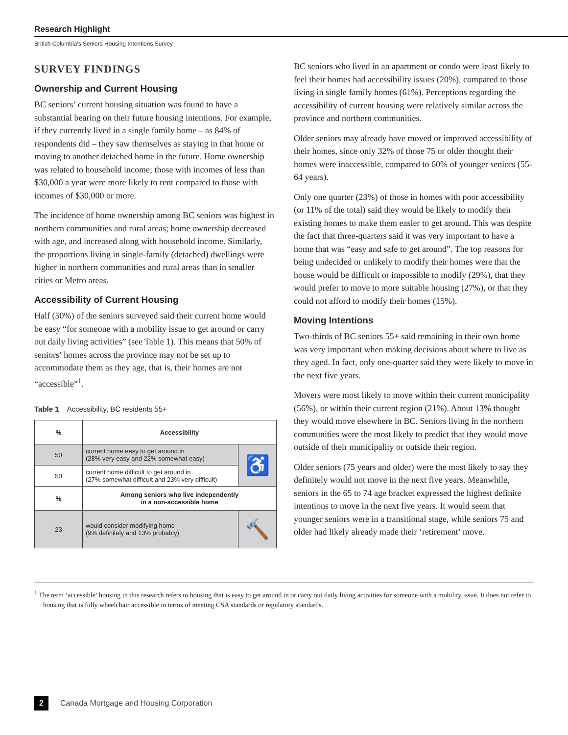Research Highlight
British Columbia's Seniors Housing Intentions Survey
SURVEY FINDINGS
Ownership and Current Housing
BC seniors’ current housing situation was found to have a substantial bearing on their future housing intentions. For example, if they currently lived in a single family home – as 84% of respondents did – they saw themselves as staying in that home or moving to another detached home in the future. Home ownership was related to household income; those with incomes of less than $30,000 a year were more likely to rent compared to those with incomes of $30,000 or more.
The incidence of home ownership among BC seniors was highest in northern communities and rural areas; home ownership decreased with age, and increased along with household income. Similarly, the proportions living in single-family (detached) dwellings were higher in northern communities and rural areas than in smaller cities or Metro areas.
Accessibility of Current Housing
Half (50%) of the seniors surveyed said their current home would be easy “for someone with a mobility issue to get around or carry out daily living activities” (see Table 1). This means that 50% of seniors’ homes across the province may not be set up to accommodate them as they age, that is, their homes are not “accessible”<sup>1</sup>.
Table 1 Accessibility, BC residents 55+
| % | Accessibility | |
| --- | --- | --- |
| 50 | current home easy to get around in (28% very easy and 22% somewhat easy) | ♿ |
| 50 | current home difficult to get around in (27% somewhat difficult and 23% very difficult) | |
| % | Among seniors who live independently in a non-accessible home | |
| 23 | would consider modifying home (9% definitely and 13% probably) | 🔨 |
BC seniors who lived in an apartment or condo were least likely to feel their homes had accessibility issues (20%), compared to those living in single family homes (61%). Perceptions regarding the accessibility of current housing were relatively similar across the province and northern communities.
Older seniors may already have moved or improved accessibility of their homes, since only 32% of those 75 or older thought their homes were inaccessible, compared to 60% of younger seniors (55-64 years).
Only one quarter (23%) of those in homes with poor accessibility (or 11% of the total) said they would be likely to modify their existing homes to make them easier to get around. This was despite the fact that three-quarters said it was very important to have a home that was “easy and safe to get around”. The top reasons for being undecided or unlikely to modify their homes were that the house would be difficult or impossible to modify (29%), that they would prefer to move to more suitable housing (27%), or that they could not afford to modify their homes (15%).
Moving Intentions
Two-thirds of BC seniors 55+ said remaining in their own home was very important when making decisions about where to live as they aged. In fact, only one-quarter said they were likely to move in the next five years.
Movers were most likely to move within their current municipality (56%), or within their current region (21%). About 13% thought they would move elsewhere in BC. Seniors living in the northern communities were the most likely to predict that they would move outside of their municipality or outside their region.
Older seniors (75 years and older) were the most likely to say they definitely would not move in the next five years. Meanwhile, seniors in the 65 to 74 age bracket expressed the highest definite intentions to move in the next five years. It would seem that younger seniors were in a transitional stage, while seniors 75 and older had likely already made their ‘retirement’ move.
<sup>1</sup> The term ‘accessible’ housing in this research refers to housing that is easy to get around in or carry out daily living activities for someone with a mobility issue. It does not refer to housing that is fully wheelchair accessible in terms of meeting CSA standards or regulatory standards.
2 Canada Mortgage and Housing Corporation